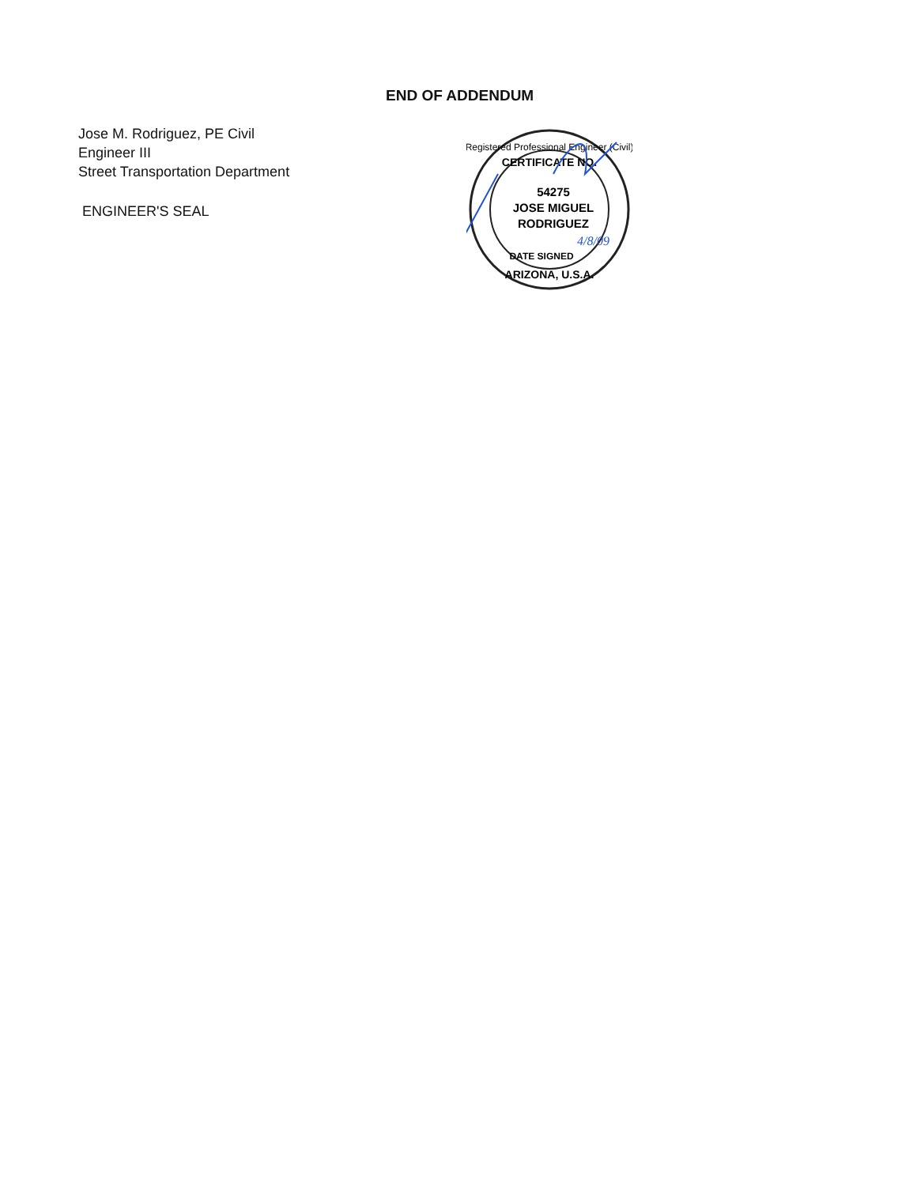END OF ADDENDUM
Jose M. Rodriguez, PE Civil
Engineer III
Street Transportation Department
ENGINEER'S SEAL
Registered Professional Engineer (Civil)
CERTIFICATE NO.
54275
JOSE MIGUEL
RODRIGUEZ
DATE SIGNED
ARIZONA, U.S.A.
4/8/09